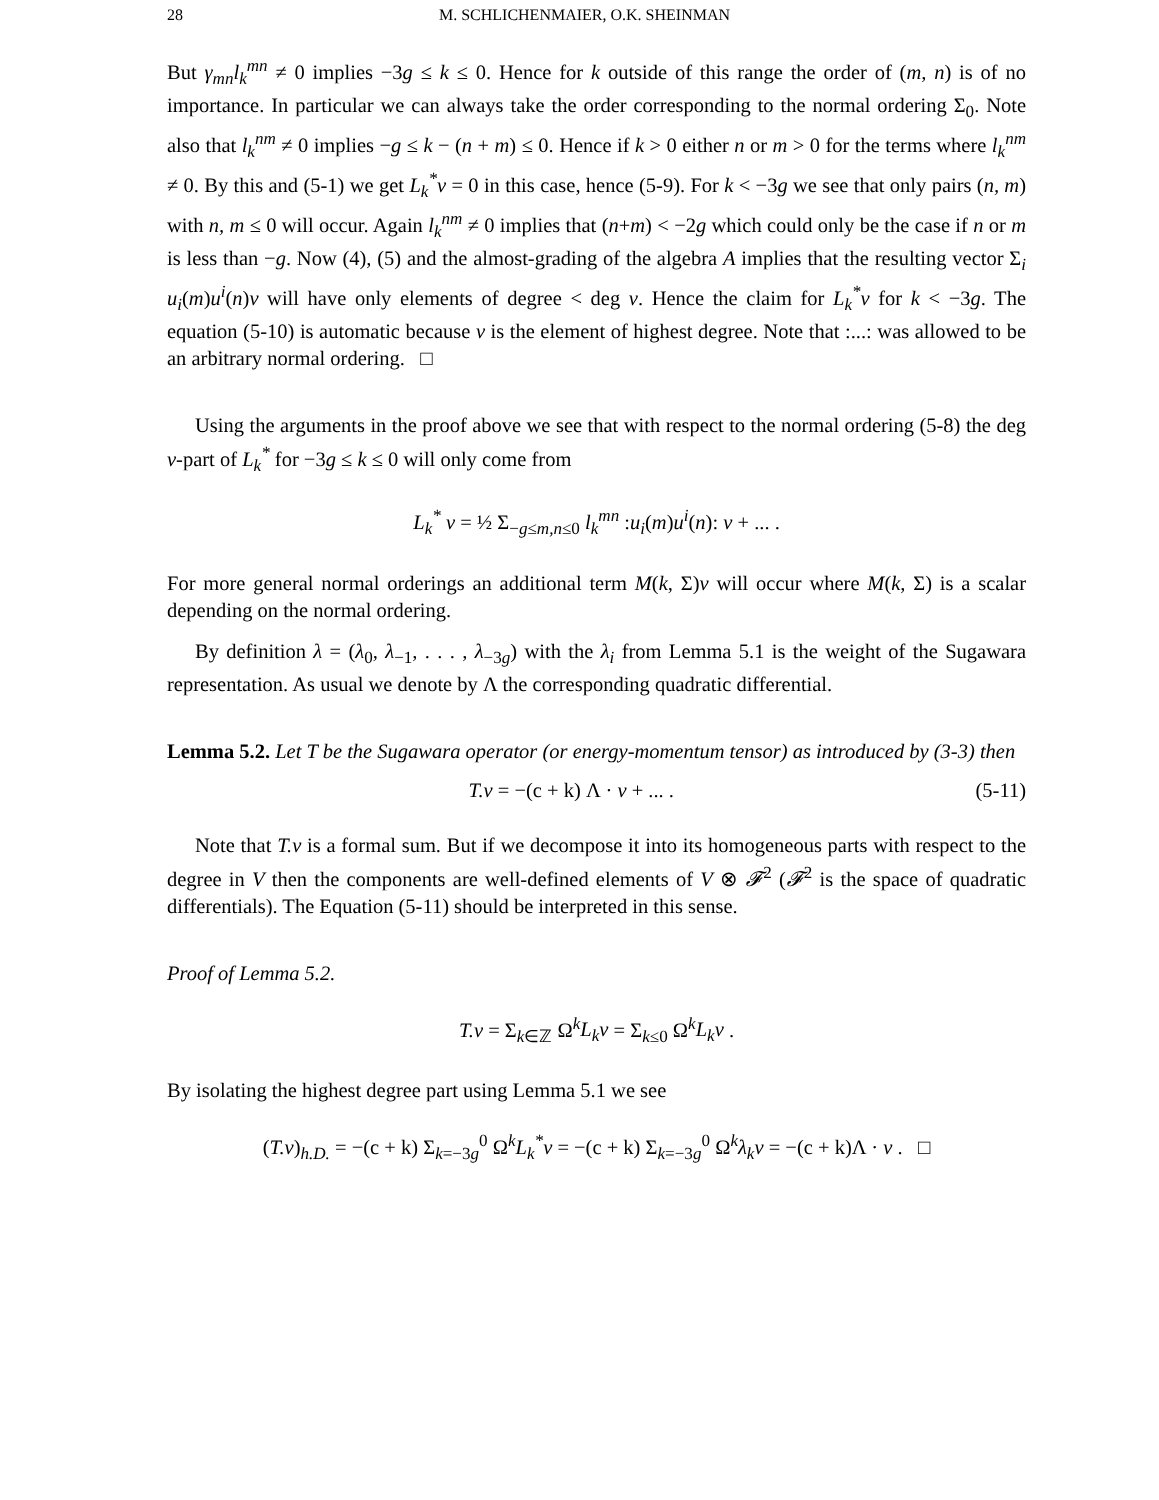28 M. SCHLICHENMAIER, O.K. SHEINMAN
But γ<sub>mn</sub>l<sub>k</sub><sup>mn</sup> ≠ 0 implies −3g ≤ k ≤ 0. Hence for k outside of this range the order of (m, n) is of no importance. In particular we can always take the order corresponding to the normal ordering Σ<sub>0</sub>. Note also that l<sub>k</sub><sup>nm</sup> ≠ 0 implies −g ≤ k − (n + m) ≤ 0. Hence if k > 0 either n or m > 0 for the terms where l<sub>k</sub><sup>nm</sup> ≠ 0. By this and (5-1) we get L<sub>k</sub><sup>*</sup>v = 0 in this case, hence (5-9). For k < −3g we see that only pairs (n, m) with n, m ≤ 0 will occur. Again l<sub>k</sub><sup>nm</sup> ≠ 0 implies that (n+m) < −2g which could only be the case if n or m is less than −g. Now (4), (5) and the almost-grading of the algebra A implies that the resulting vector Σ<sub>i</sub> u<sub>i</sub>(m)u<sup>i</sup>(n)v will have only elements of degree < deg v. Hence the claim for L<sub>k</sub><sup>*</sup>v for k < −3g. The equation (5-10) is automatic because v is the element of highest degree. Note that :...: was allowed to be an arbitrary normal ordering. □
Using the arguments in the proof above we see that with respect to the normal ordering (5-8) the deg v-part of L<sub>k</sub><sup>*</sup> for −3g ≤ k ≤ 0 will only come from
L<sub>k</sub><sup>*</sup> v = ½ Σ<sub>−g≤m,n≤0</sub> l<sub>k</sub><sup>mn</sup> :u<sub>i</sub>(m)u<sup>i</sup>(n): v + ... .
For more general normal orderings an additional term M(k, Σ)v will occur where M(k, Σ) is a scalar depending on the normal ordering.
By definition λ = (λ<sub>0</sub>, λ<sub>−1</sub>, . . . , λ<sub>−3g</sub>) with the λ<sub>i</sub> from Lemma 5.1 is the weight of the Sugawara representation. As usual we denote by Λ the corresponding quadratic differential.
Lemma 5.2. Let T be the Sugawara operator (or energy-momentum tensor) as introduced by (3-3) then
T.v = −(c + k) Λ · v + ... . (5-11)
Note that T.v is a formal sum. But if we decompose it into its homogeneous parts with respect to the degree in V then the components are well-defined elements of V ⊗ 𝓕<sup>2</sup> (𝓕<sup>2</sup> is the space of quadratic differentials). The Equation (5-11) should be interpreted in this sense.
Proof of Lemma 5.2.
T.v = Σ<sub>k∈ℤ</sub> Ω<sup>k</sup>L<sub>k</sub>v = Σ<sub>k≤0</sub> Ω<sup>k</sup>L<sub>k</sub>v .
By isolating the highest degree part using Lemma 5.1 we see
(T.v)<sub>h.D.</sub> = −(c + k) Σ<sub>k=−3g</sub><sup>0</sup> Ω<sup>k</sup>L<sub>k</sub><sup>*</sup>v = −(c + k) Σ<sub>k=−3g</sub><sup>0</sup> Ω<sup>k</sup>λ<sub>k</sub>v = −(c + k)Λ · v . □